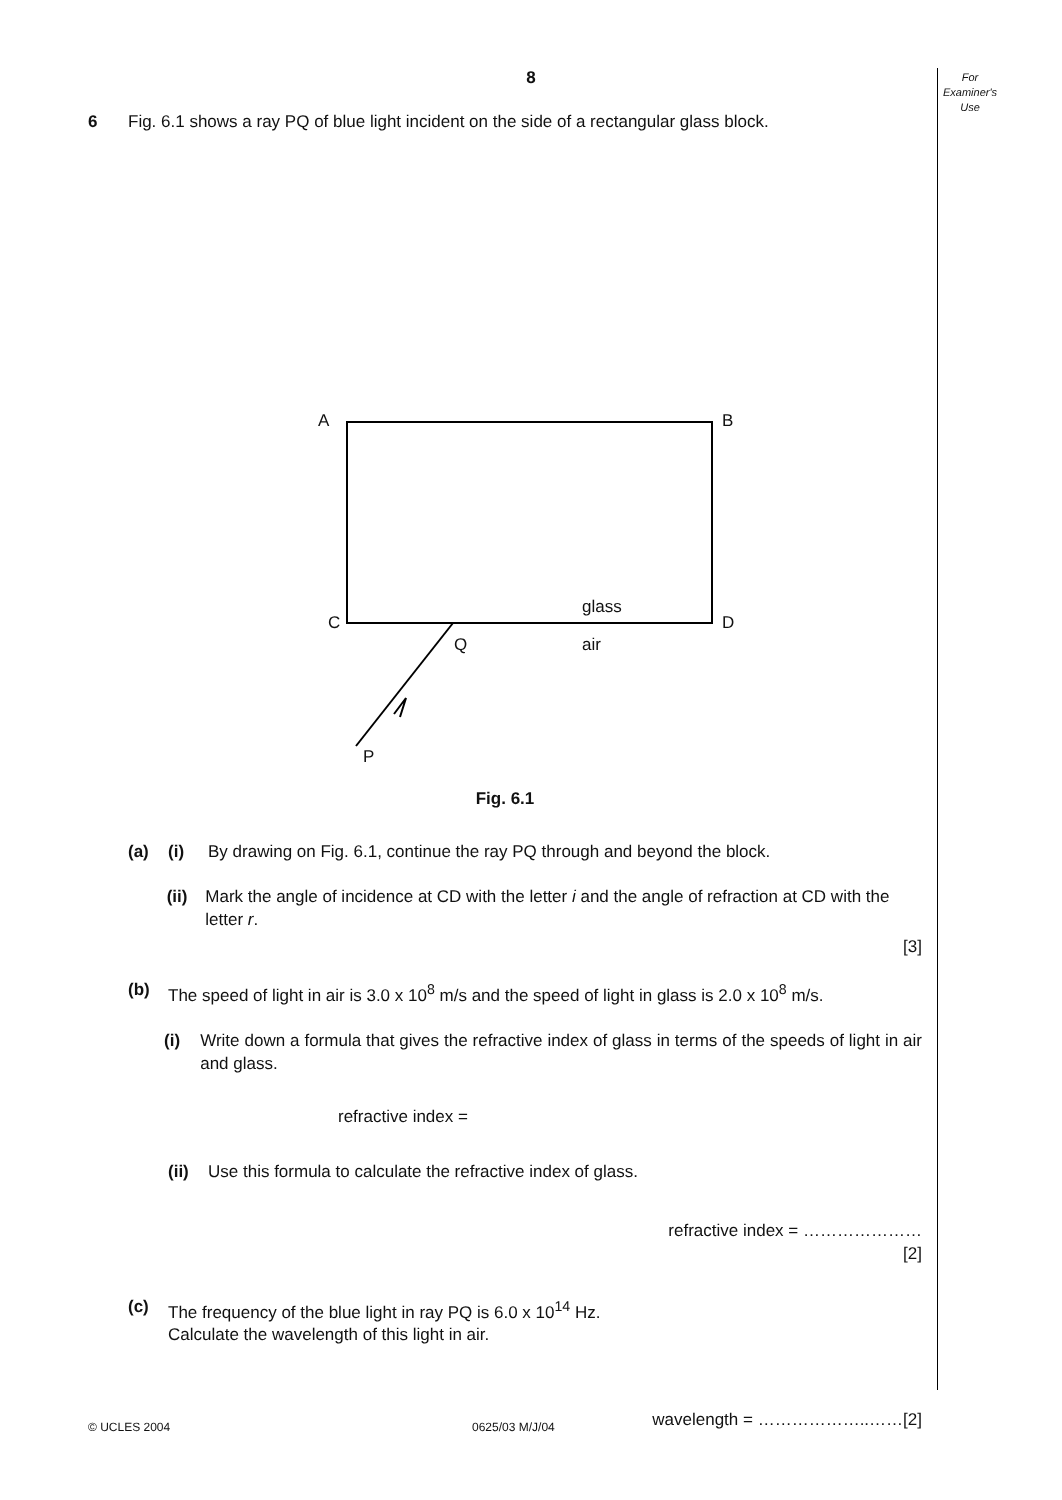8
For
Examiner's
Use
6 Fig. 6.1 shows a ray PQ of blue light incident on the side of a rectangular glass block.
A B
C D
glass
Q air
P
Fig. 6.1
(a) (i) By drawing on Fig. 6.1, continue the ray PQ through and beyond the block.
(ii)
Mark the angle of incidence at CD with the letter i and the angle of refraction at CD with the letter r.
[3]
(b) The speed of light in air is 3.0 x 10<sup>8</sup> m/s and the speed of light in glass is 2.0 x 10<sup>8</sup> m/s.
(i) Write down a formula that gives the refractive index of glass in terms of the speeds of light in air and glass.
refractive index =
(ii)
Use this formula to calculate the refractive index of glass.
refractive index = …………………
[2]
(c) The frequency of the blue light in ray PQ is 6.0 x 10<sup>14</sup> Hz.
Calculate the wavelength of this light in air.
wavelength = ………………..……[2]
© UCLES 2004 0625/03 M/J/04